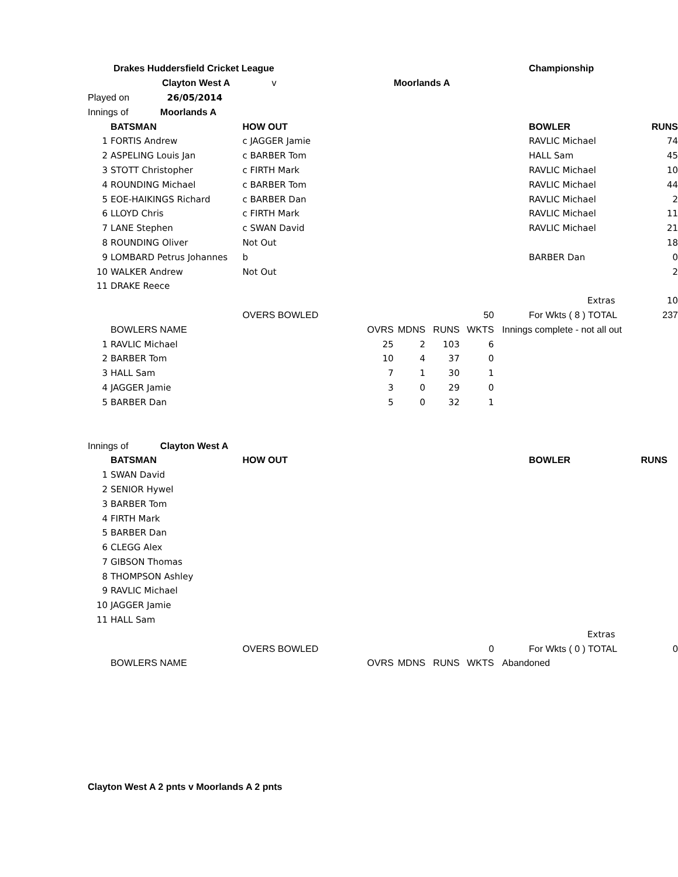| Drakes Huddersfield Cricket League | | | | | | | Championship | |
| | Clayton West A | v | Moorlands A | | | | | |
| Played on 26/05/2014 | | | | | | | | |
| Innings of Moorlands A | | | | | | | | |
| | BATSMAN | HOW OUT | | | | | BOWLER | RUNS |
| 1 | FORTIS Andrew | c JAGGER Jamie | | | | | RAVLIC Michael | 74 |
| 2 | ASPELING Louis Jan | c BARBER Tom | | | | | HALL Sam | 45 |
| 3 | STOTT Christopher | c FIRTH Mark | | | | | RAVLIC Michael | 10 |
| 4 | ROUNDING Michael | c BARBER Tom | | | | | RAVLIC Michael | 44 |
| 5 | EOE-HAIKINGS Richard | c BARBER Dan | | | | | RAVLIC Michael | 2 |
| 6 | LLOYD Chris | c FIRTH Mark | | | | | RAVLIC Michael | 11 |
| 7 | LANE Stephen | c SWAN David | | | | | RAVLIC Michael | 21 |
| 8 | ROUNDING Oliver | Not Out | | | | | | 18 |
| 9 | LOMBARD Petrus Johannes | b | | | | | BARBER Dan | 0 |
| 10 | WALKER Andrew | Not Out | | | | | | 2 |
| 11 | DRAKE Reece | | | | | | | |
| | | | | | | | Extras | 10 |
| | | OVERS BOWLED | | | 50 | | For Wkts ( 8 ) TOTAL | 237 |
| | BOWLERS NAME | OVRS | MDNS | RUNS | WKTS | Innings complete - not all out | | |
| 1 | RAVLIC Michael | 25 | 2 | 103 | 6 | | | |
| 2 | BARBER Tom | 10 | 4 | 37 | 0 | | | |
| 3 | HALL Sam | 7 | 1 | 30 | 1 | | | |
| 4 | JAGGER Jamie | 3 | 0 | 29 | 0 | | | |
| 5 | BARBER Dan | 5 | 0 | 32 | 1 | | | |
| Innings of Clayton West A | | | | | | | | |
| | BATSMAN | HOW OUT | | | | | BOWLER | RUNS |
| 1 | SWAN David | | | | | | | |
| 2 | SENIOR Hywel | | | | | | | |
| 3 | BARBER Tom | | | | | | | |
| 4 | FIRTH Mark | | | | | | | |
| 5 | BARBER Dan | | | | | | | |
| 6 | CLEGG Alex | | | | | | | |
| 7 | GIBSON Thomas | | | | | | | |
| 8 | THOMPSON Ashley | | | | | | | |
| 9 | RAVLIC Michael | | | | | | | |
| 10 | JAGGER Jamie | | | | | | | |
| 11 | HALL Sam | | | | | | | |
| | | | | | | | Extras | |
| | | OVERS BOWLED | | | 0 | | For Wkts ( 0 ) TOTAL | 0 |
| | BOWLERS NAME | OVRS | MDNS | RUNS | WKTS | Abandoned | | |
Clayton West A 2 pnts v Moorlands A 2 pnts